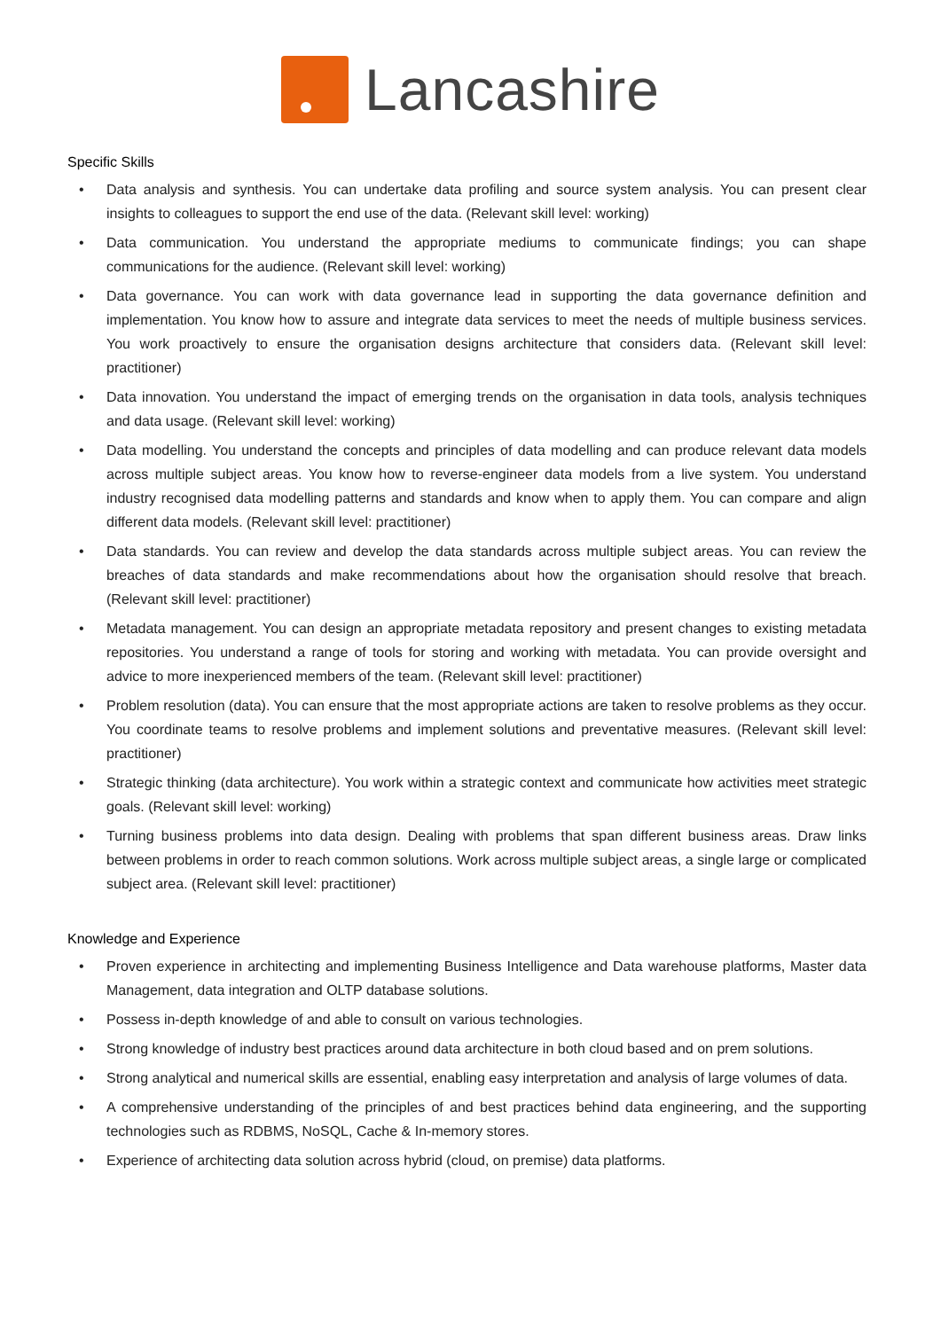Lancashire
Specific Skills
• Data analysis and synthesis. You can undertake data profiling and source system analysis. You can present clear insights to colleagues to support the end use of the data. (Relevant skill level: working)
• Data communication. You understand the appropriate mediums to communicate findings; you can shape communications for the audience. (Relevant skill level: working)
• Data governance. You can work with data governance lead in supporting the data governance definition and implementation. You know how to assure and integrate data services to meet the needs of multiple business services. You work proactively to ensure the organisation designs architecture that considers data. (Relevant skill level: practitioner)
• Data innovation. You understand the impact of emerging trends on the organisation in data tools, analysis techniques and data usage. (Relevant skill level: working)
• Data modelling. You understand the concepts and principles of data modelling and can produce relevant data models across multiple subject areas. You know how to reverse-engineer data models from a live system. You understand industry recognised data modelling patterns and standards and know when to apply them. You can compare and align different data models. (Relevant skill level: practitioner)
• Data standards. You can review and develop the data standards across multiple subject areas. You can review the breaches of data standards and make recommendations about how the organisation should resolve that breach. (Relevant skill level: practitioner)
• Metadata management. You can design an appropriate metadata repository and present changes to existing metadata repositories. You understand a range of tools for storing and working with metadata. You can provide oversight and advice to more inexperienced members of the team. (Relevant skill level: practitioner)
• Problem resolution (data). You can ensure that the most appropriate actions are taken to resolve problems as they occur. You coordinate teams to resolve problems and implement solutions and preventative measures. (Relevant skill level: practitioner)
• Strategic thinking (data architecture). You work within a strategic context and communicate how activities meet strategic goals. (Relevant skill level: working)
• Turning business problems into data design. Dealing with problems that span different business areas. Draw links between problems in order to reach common solutions. Work across multiple subject areas, a single large or complicated subject area. (Relevant skill level: practitioner)
Knowledge and Experience
• Proven experience in architecting and implementing Business Intelligence and Data warehouse platforms, Master data Management, data integration and OLTP database solutions.
• Possess in-depth knowledge of and able to consult on various technologies.
• Strong knowledge of industry best practices around data architecture in both cloud based and on prem solutions.
• Strong analytical and numerical skills are essential, enabling easy interpretation and analysis of large volumes of data.
• A comprehensive understanding of the principles of and best practices behind data engineering, and the supporting technologies such as RDBMS, NoSQL, Cache & In-memory stores.
• Experience of architecting data solution across hybrid (cloud, on premise) data platforms.